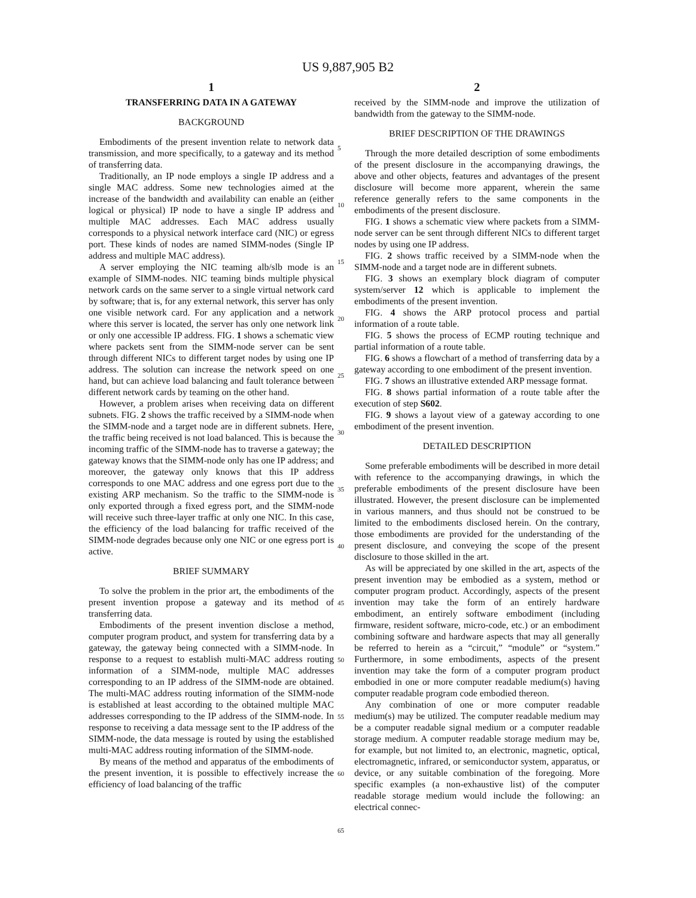US 9,887,905 B2
1
TRANSFERRING DATA IN A GATEWAY
BACKGROUND
Embodiments of the present invention relate to network data transmission, and more specifically, to a gateway and its method of transferring data.
Traditionally, an IP node employs a single IP address and a single MAC address. Some new technologies aimed at the increase of the bandwidth and availability can enable an (either logical or physical) IP node to have a single IP address and multiple MAC addresses. Each MAC address usually corresponds to a physical network interface card (NIC) or egress port. These kinds of nodes are named SIMM-nodes (Single IP address and multiple MAC address).
A server employing the NIC teaming alb/slb mode is an example of SIMM-nodes. NIC teaming binds multiple physical network cards on the same server to a single virtual network card by software; that is, for any external network, this server has only one visible network card. For any application and a network where this server is located, the server has only one network link or only one accessible IP address. FIG. 1 shows a schematic view where packets sent from the SIMM-node server can be sent through different NICs to different target nodes by using one IP address. The solution can increase the network speed on one hand, but can achieve load balancing and fault tolerance between different network cards by teaming on the other hand.
However, a problem arises when receiving data on different subnets. FIG. 2 shows the traffic received by a SIMM-node when the SIMM-node and a target node are in different subnets. Here, the traffic being received is not load balanced. This is because the incoming traffic of the SIMM-node has to traverse a gateway; the gateway knows that the SIMM-node only has one IP address; and moreover, the gateway only knows that this IP address corresponds to one MAC address and one egress port due to the existing ARP mechanism. So the traffic to the SIMM-node is only exported through a fixed egress port, and the SIMM-node will receive such three-layer traffic at only one NIC. In this case, the efficiency of the load balancing for traffic received of the SIMM-node degrades because only one NIC or one egress port is active.
BRIEF SUMMARY
To solve the problem in the prior art, the embodiments of the present invention propose a gateway and its method of transferring data.
Embodiments of the present invention disclose a method, computer program product, and system for transferring data by a gateway, the gateway being connected with a SIMM-node. In response to a request to establish multi-MAC address routing information of a SIMM-node, multiple MAC addresses corresponding to an IP address of the SIMM-node are obtained. The multi-MAC address routing information of the SIMM-node is established at least according to the obtained multiple MAC addresses corresponding to the IP address of the SIMM-node. In response to receiving a data message sent to the IP address of the SIMM-node, the data message is routed by using the established multi-MAC address routing information of the SIMM-node.
By means of the method and apparatus of the embodiments of the present invention, it is possible to effectively increase the efficiency of load balancing of the traffic
2
received by the SIMM-node and improve the utilization of bandwidth from the gateway to the SIMM-node.
BRIEF DESCRIPTION OF THE DRAWINGS
Through the more detailed description of some embodiments of the present disclosure in the accompanying drawings, the above and other objects, features and advantages of the present disclosure will become more apparent, wherein the same reference generally refers to the same components in the embodiments of the present disclosure.
FIG. 1 shows a schematic view where packets from a SIMM-node server can be sent through different NICs to different target nodes by using one IP address.
FIG. 2 shows traffic received by a SIMM-node when the SIMM-node and a target node are in different subnets.
FIG. 3 shows an exemplary block diagram of computer system/server 12 which is applicable to implement the embodiments of the present invention.
FIG. 4 shows the ARP protocol process and partial information of a route table.
FIG. 5 shows the process of ECMP routing technique and partial information of a route table.
FIG. 6 shows a flowchart of a method of transferring data by a gateway according to one embodiment of the present invention.
FIG. 7 shows an illustrative extended ARP message format.
FIG. 8 shows partial information of a route table after the execution of step S602.
FIG. 9 shows a layout view of a gateway according to one embodiment of the present invention.
DETAILED DESCRIPTION
Some preferable embodiments will be described in more detail with reference to the accompanying drawings, in which the preferable embodiments of the present disclosure have been illustrated. However, the present disclosure can be implemented in various manners, and thus should not be construed to be limited to the embodiments disclosed herein. On the contrary, those embodiments are provided for the understanding of the present disclosure, and conveying the scope of the present disclosure to those skilled in the art.
As will be appreciated by one skilled in the art, aspects of the present invention may be embodied as a system, method or computer program product. Accordingly, aspects of the present invention may take the form of an entirely hardware embodiment, an entirely software embodiment (including firmware, resident software, micro-code, etc.) or an embodiment combining software and hardware aspects that may all generally be referred to herein as a “circuit,” “module” or “system.” Furthermore, in some embodiments, aspects of the present invention may take the form of a computer program product embodied in one or more computer readable medium(s) having computer readable program code embodied thereon.
Any combination of one or more computer readable medium(s) may be utilized. The computer readable medium may be a computer readable signal medium or a computer readable storage medium. A computer readable storage medium may be, for example, but not limited to, an electronic, magnetic, optical, electromagnetic, infrared, or semiconductor system, apparatus, or device, or any suitable combination of the foregoing. More specific examples (a non-exhaustive list) of the computer readable storage medium would include the following: an electrical connec-
5
10
15
20
25
30
35
40
45
50
55
60
65